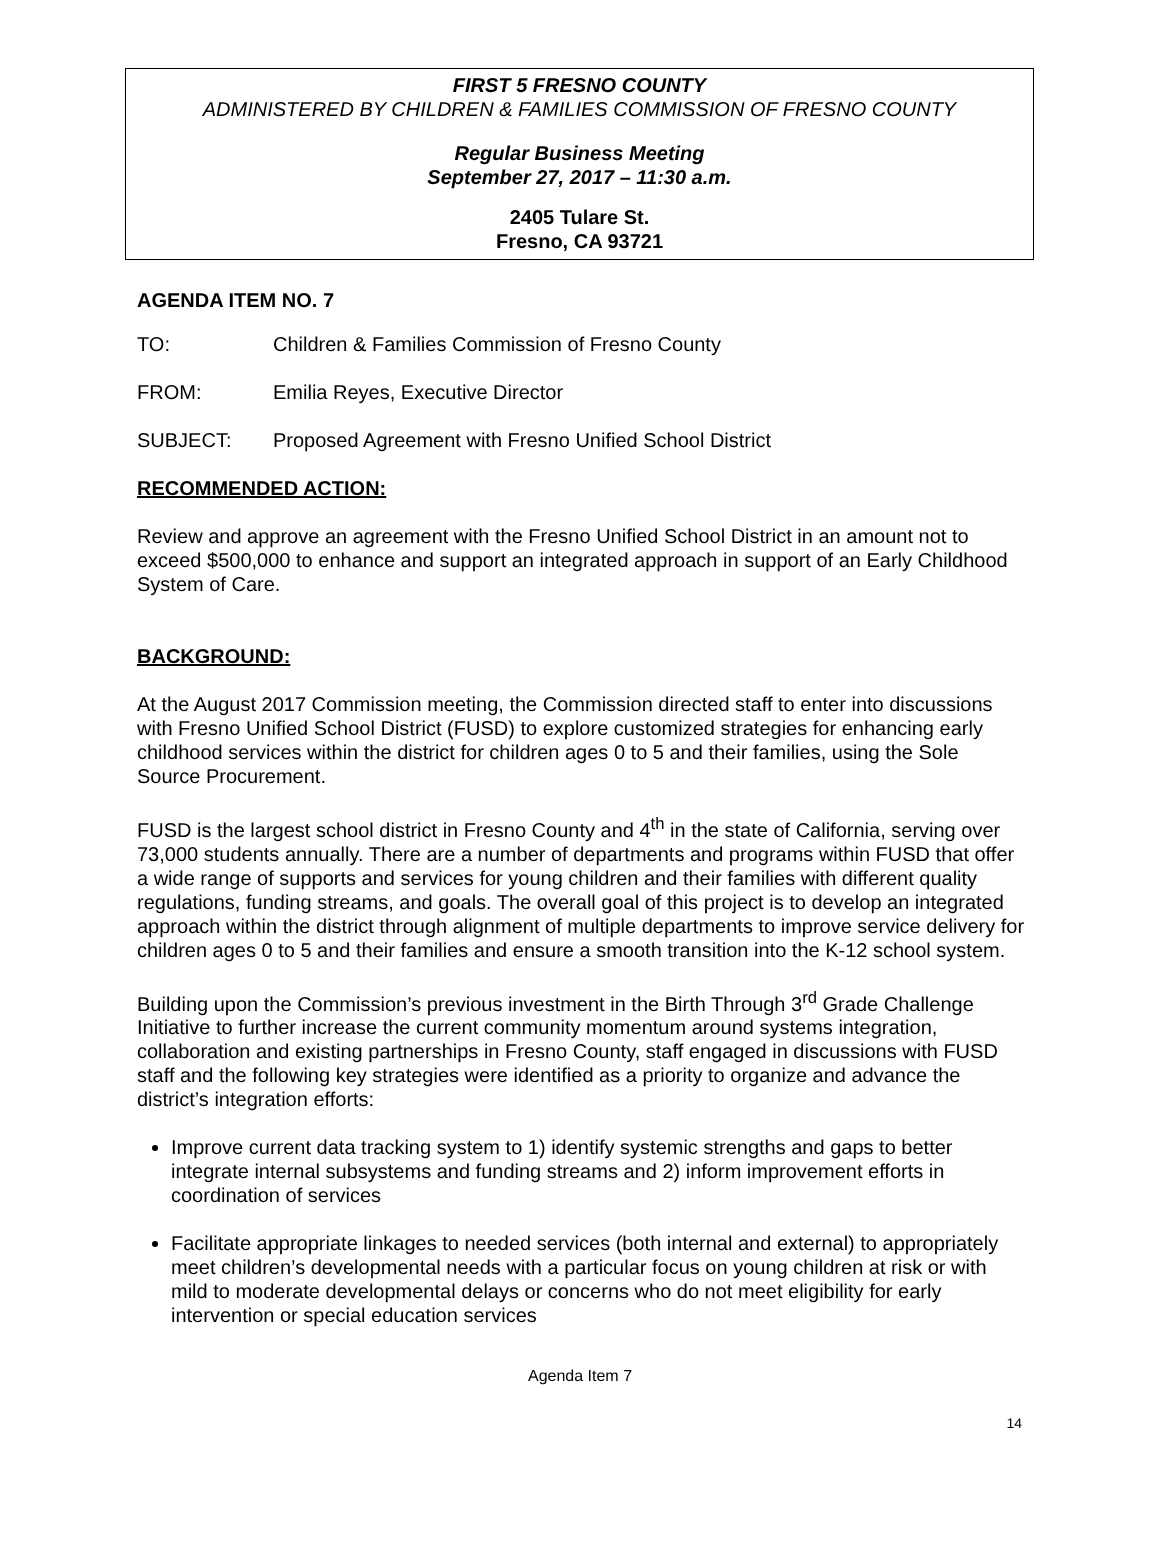FIRST 5 FRESNO COUNTY
ADMINISTERED BY CHILDREN & FAMILIES COMMISSION OF FRESNO COUNTY
Regular Business Meeting
September 27, 2017 – 11:30 a.m.
2405 Tulare St.
Fresno, CA 93721
AGENDA ITEM NO. 7
TO: Children & Families Commission of Fresno County
FROM: Emilia Reyes, Executive Director
SUBJECT: Proposed Agreement with Fresno Unified School District
RECOMMENDED ACTION:
Review and approve an agreement with the Fresno Unified School District in an amount not to exceed $500,000 to enhance and support an integrated approach in support of an Early Childhood System of Care.
BACKGROUND:
At the August 2017 Commission meeting, the Commission directed staff to enter into discussions with Fresno Unified School District (FUSD) to explore customized strategies for enhancing early childhood services within the district for children ages 0 to 5 and their families, using the Sole Source Procurement.
FUSD is the largest school district in Fresno County and 4<sup>th</sup> in the state of California, serving over 73,000 students annually. There are a number of departments and programs within FUSD that offer a wide range of supports and services for young children and their families with different quality regulations, funding streams, and goals. The overall goal of this project is to develop an integrated approach within the district through alignment of multiple departments to improve service delivery for children ages 0 to 5 and their families and ensure a smooth transition into the K-12 school system.
Building upon the Commission’s previous investment in the Birth Through 3<sup>rd</sup> Grade Challenge Initiative to further increase the current community momentum around systems integration, collaboration and existing partnerships in Fresno County, staff engaged in discussions with FUSD staff and the following key strategies were identified as a priority to organize and advance the district’s integration efforts:
Improve current data tracking system to 1) identify systemic strengths and gaps to better integrate internal subsystems and funding streams and 2) inform improvement efforts in coordination of services
Facilitate appropriate linkages to needed services (both internal and external) to appropriately meet children’s developmental needs with a particular focus on young children at risk or with mild to moderate developmental delays or concerns who do not meet eligibility for early intervention or special education services
Agenda Item 7
14